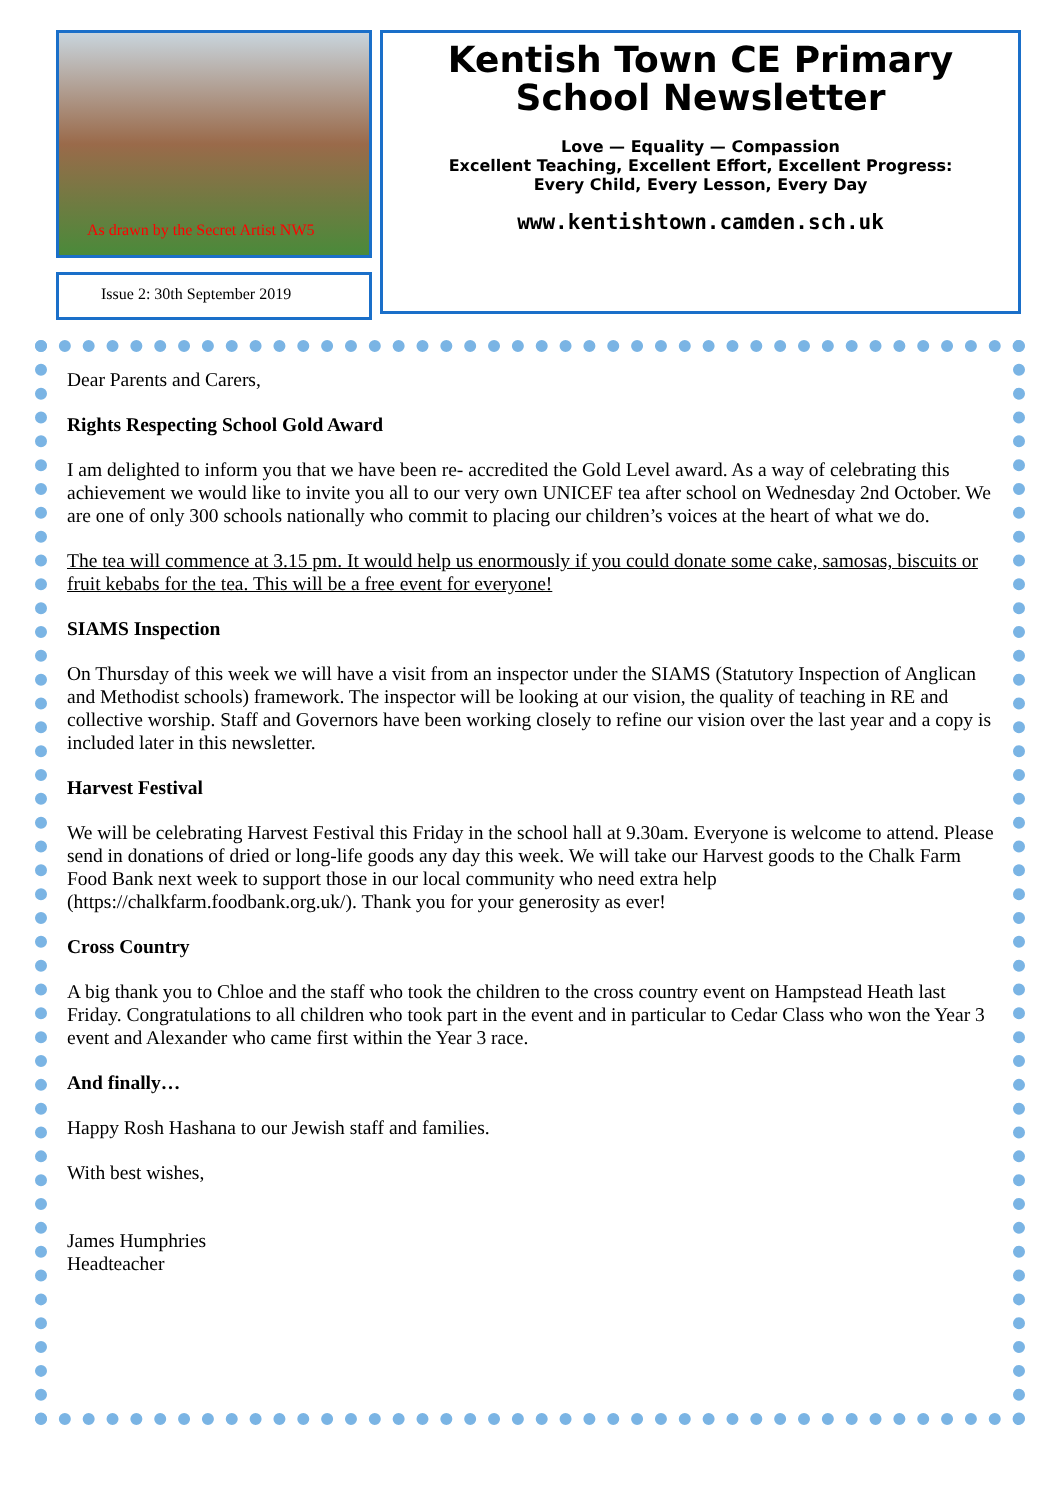As drawn by the Secret Artist NW5
Issue 2: 30th September 2019
Kentish Town CE Primary
School Newsletter
Love — Equality — Compassion
Excellent Teaching, Excellent Effort, Excellent Progress:
Every Child, Every Lesson, Every Day
www.kentishtown.camden.sch.uk
Dear Parents and Carers,
Rights Respecting School Gold Award
I am delighted to inform you that we have been re- accredited the Gold Level award. As a way of celebrating this achievement we would like to invite you all to our very own UNICEF tea after school on Wednesday 2nd October. We are one of only 300 schools nationally who commit to placing our children’s voices at the heart of what we do.
The tea will commence at 3.15 pm. It would help us enormously if you could donate some cake, samosas, biscuits or fruit kebabs for the tea. This will be a free event for everyone!
SIAMS Inspection
On Thursday of this week we will have a visit from an inspector under the SIAMS (Statutory Inspection of Anglican and Methodist schools) framework. The inspector will be looking at our vision, the quality of teaching in RE and collective worship. Staff and Governors have been working closely to refine our vision over the last year and a copy is included later in this newsletter.
Harvest Festival
We will be celebrating Harvest Festival this Friday in the school hall at 9.30am. Everyone is welcome to attend. Please send in donations of dried or long-life goods any day this week. We will take our Harvest goods to the Chalk Farm Food Bank next week to support those in our local community who need extra help (https://chalkfarm.foodbank.org.uk/). Thank you for your generosity as ever!
Cross Country
A big thank you to Chloe and the staff who took the children to the cross country event on Hampstead Heath last Friday. Congratulations to all children who took part in the event and in particular to Cedar Class who won the Year 3 event and Alexander who came first within the Year 3 race.
And finally…
Happy Rosh Hashana to our Jewish staff and families.
With best wishes,
James Humphries
Headteacher